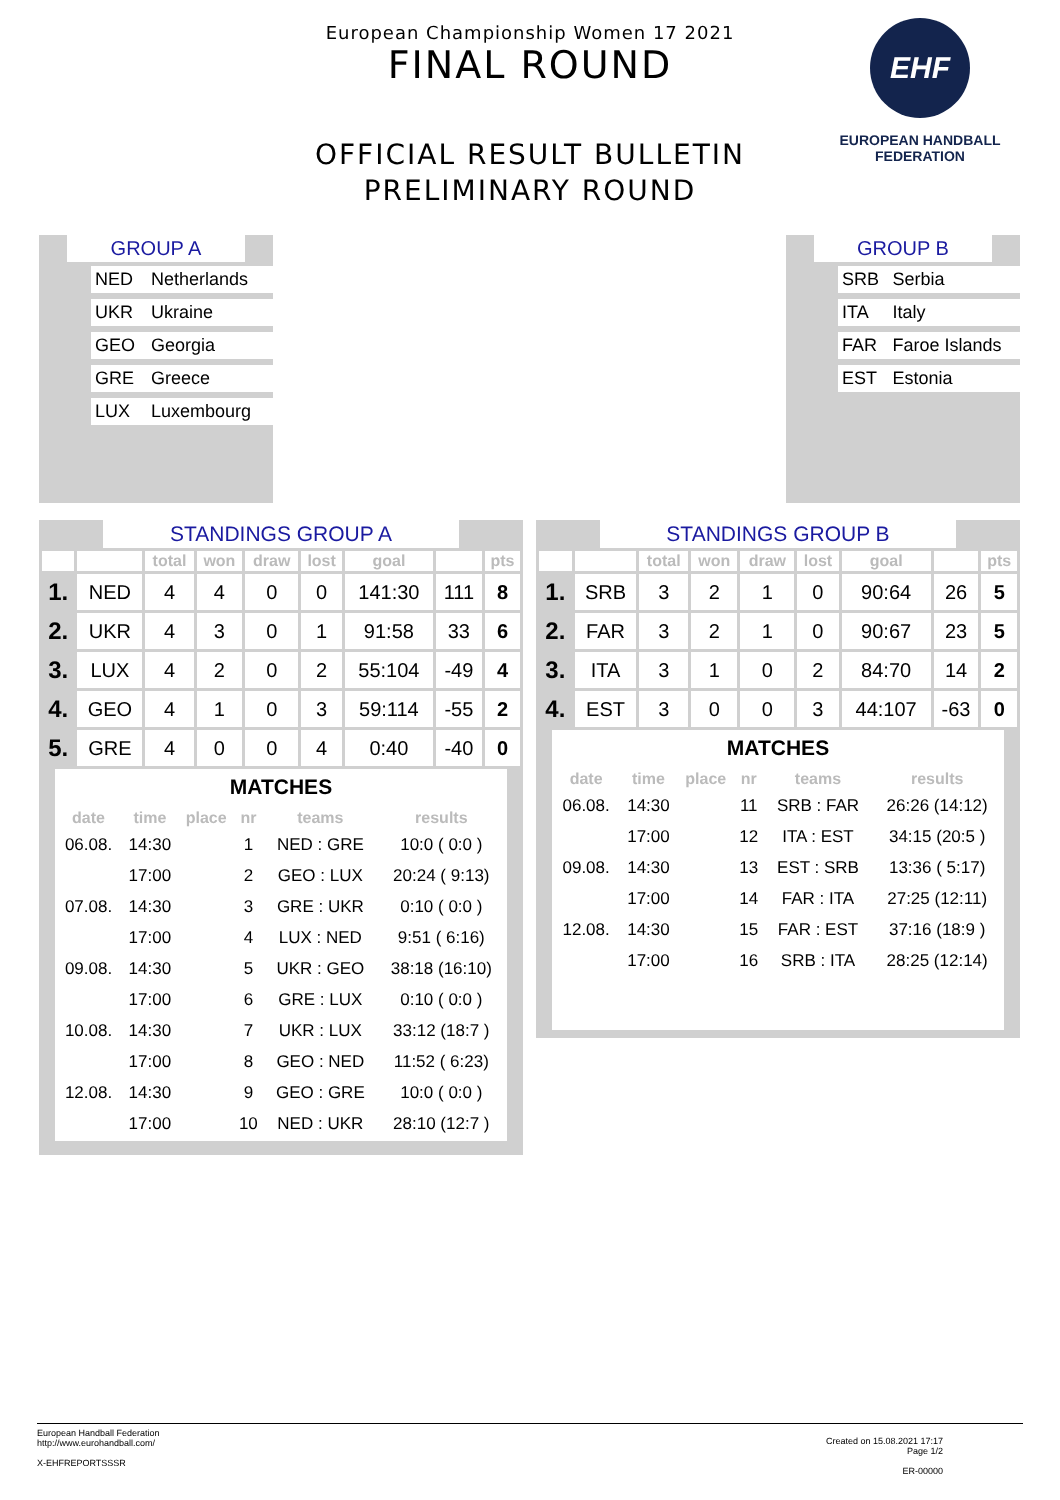European Championship Women 17 2021
FINAL ROUND
OFFICIAL RESULT BULLETIN
PRELIMINARY ROUND
EHF
EUROPEAN HANDBALL
FEDERATION
GROUP A
| | NED | Netherlands |
| | UKR | Ukraine |
| | GEO | Georgia |
| | GRE | Greece |
| | LUX | Luxembourg |
GROUP B
| | SRB | Serbia |
| | ITA | Italy |
| | FAR | Faroe Islands |
| | EST | Estonia |
STANDINGS GROUP A
| | | total | won | draw | lost | goal | | pts |
| --- | --- | --- | --- | --- | --- | --- | --- | --- |
| 1. | NED | 4 | 4 | 0 | 0 | 141:30 | 111 | 8 |
| 2. | UKR | 4 | 3 | 0 | 1 | 91:58 | 33 | 6 |
| 3. | LUX | 4 | 2 | 0 | 2 | 55:104 | -49 | 4 |
| 4. | GEO | 4 | 1 | 0 | 3 | 59:114 | -55 | 2 |
| 5. | GRE | 4 | 0 | 0 | 4 | 0:40 | -40 | 0 |
MATCHES
| date | time | place | nr | teams | results |
| --- | --- | --- | --- | --- | --- |
| 06.08. | 14:30 | | 1 | NED : GRE | 10:0 ( 0:0 ) |
| | 17:00 | | 2 | GEO : LUX | 20:24 ( 9:13) |
| 07.08. | 14:30 | | 3 | GRE : UKR | 0:10 ( 0:0 ) |
| | 17:00 | | 4 | LUX : NED | 9:51 ( 6:16) |
| 09.08. | 14:30 | | 5 | UKR : GEO | 38:18 (16:10) |
| | 17:00 | | 6 | GRE : LUX | 0:10 ( 0:0 ) |
| 10.08. | 14:30 | | 7 | UKR : LUX | 33:12 (18:7 ) |
| | 17:00 | | 8 | GEO : NED | 11:52 ( 6:23) |
| 12.08. | 14:30 | | 9 | GEO : GRE | 10:0 ( 0:0 ) |
| | 17:00 | | 10 | NED : UKR | 28:10 (12:7 ) |
STANDINGS GROUP B
| | | total | won | draw | lost | goal | | pts |
| --- | --- | --- | --- | --- | --- | --- | --- | --- |
| 1. | SRB | 3 | 2 | 1 | 0 | 90:64 | 26 | 5 |
| 2. | FAR | 3 | 2 | 1 | 0 | 90:67 | 23 | 5 |
| 3. | ITA | 3 | 1 | 0 | 2 | 84:70 | 14 | 2 |
| 4. | EST | 3 | 0 | 0 | 3 | 44:107 | -63 | 0 |
MATCHES
| date | time | place | nr | teams | results |
| --- | --- | --- | --- | --- | --- |
| 06.08. | 14:30 | | 11 | SRB : FAR | 26:26 (14:12) |
| | 17:00 | | 12 | ITA : EST | 34:15 (20:5 ) |
| 09.08. | 14:30 | | 13 | EST : SRB | 13:36 ( 5:17) |
| | 17:00 | | 14 | FAR : ITA | 27:25 (12:11) |
| 12.08. | 14:30 | | 15 | FAR : EST | 37:16 (18:9 ) |
| | 17:00 | | 16 | SRB : ITA | 28:25 (12:14) |
Created on 15.08.2021 17:17
Page 1/2
ER-00000
European Handball Federation
http://www.eurohandball.com/
X-EHFREPORTSSSR